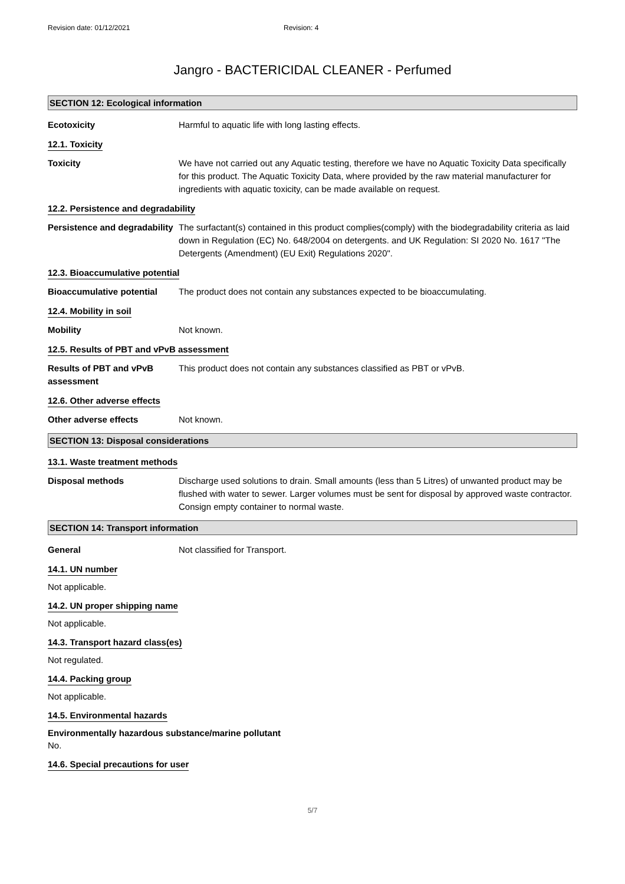Revision date: 01/12/2021 Revision: 4
Jangro - BACTERICIDAL CLEANER - Perfumed
SECTION 12: Ecological information
Ecotoxicity Harmful to aquatic life with long lasting effects.
12.1. Toxicity
Toxicity We have not carried out any Aquatic testing, therefore we have no Aquatic Toxicity Data specifically for this product. The Aquatic Toxicity Data, where provided by the raw material manufacturer for ingredients with aquatic toxicity, can be made available on request.
12.2. Persistence and degradability
Persistence and degradability
The surfactant(s) contained in this product complies(comply) with the biodegradability criteria as laid down in Regulation (EC) No. 648/2004 on detergents. and UK Regulation: SI 2020 No. 1617 "The Detergents (Amendment) (EU Exit) Regulations 2020".
12.3. Bioaccumulative potential
Bioaccumulative potential
The product does not contain any substances expected to be bioaccumulating.
12.4. Mobility in soil
Mobility Not known.
12.5. Results of PBT and vPvB assessment
Results of PBT and vPvB assessment
This product does not contain any substances classified as PBT or vPvB.
12.6. Other adverse effects
Other adverse effects Not known.
SECTION 13: Disposal considerations
13.1. Waste treatment methods
Disposal methods Discharge used solutions to drain. Small amounts (less than 5 Litres) of unwanted product may be flushed with water to sewer. Larger volumes must be sent for disposal by approved waste contractor. Consign empty container to normal waste.
SECTION 14: Transport information
General Not classified for Transport.
14.1. UN number
Not applicable.
14.2. UN proper shipping name
Not applicable.
14.3. Transport hazard class(es)
Not regulated.
14.4. Packing group
Not applicable.
14.5. Environmental hazards
Environmentally hazardous substance/marine pollutant
No.
14.6. Special precautions for user
5/7